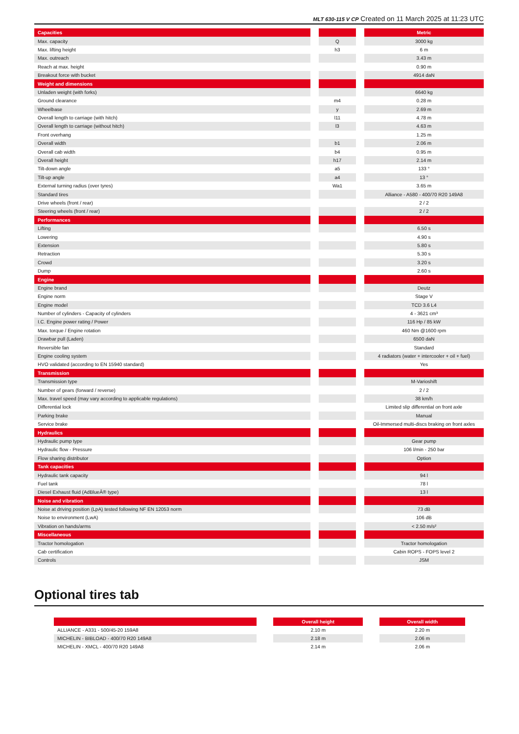MLT 630-115 V CP Created on 11 March 2025 at 11:23 UTC
| Capacities | | | | Metric |
| Max. capacity | | Q | | 3000 kg |
| Max. lifting height | | h3 | | 6 m |
| Max. outreach | | | | 3.43 m |
| Reach at max. height | | | | 0.90 m |
| Breakout force with bucket | | | | 4914 daN |
| Weight and dimensions | | | | |
| Unladen weight (with forks) | | | | 6640 kg |
| Ground clearance | | m4 | | 0.28 m |
| Wheelbase | | y | | 2.69 m |
| Overall length to carriage (with hitch) | | l11 | | 4.78 m |
| Overall length to carriage (without hitch) | | l3 | | 4.63 m |
| Front overhang | | | | 1.25 m |
| Overall width | | b1 | | 2.06 m |
| Overall cab width | | b4 | | 0.95 m |
| Overall height | | h17 | | 2.14 m |
| Tilt-down angle | | a5 | | 133 ° |
| Tilt-up angle | | a4 | | 13 ° |
| External turning radius (over tyres) | | Wa1 | | 3.65 m |
| Standard tires | | | | Alliance - A580 - 400/70 R20 149A8 |
| Drive wheels (front / rear) | | | | 2 / 2 |
| Steering wheels (front / rear) | | | | 2 / 2 |
| Performances | | | | |
| Lifting | | | | 6.50 s |
| Lowering | | | | 4.90 s |
| Extension | | | | 5.80 s |
| Retraction | | | | 5.30 s |
| Crowd | | | | 3.20 s |
| Dump | | | | 2.60 s |
| Engine | | | | |
| Engine brand | | | | Deutz |
| Engine norm | | | | Stage V |
| Engine model | | | | TCD 3.6 L4 |
| Number of cylinders - Capacity of cylinders | | | | 4 - 3621 cm³ |
| I.C. Engine power rating / Power | | | | 116 Hp / 85 kW |
| Max. torque / Engine rotation | | | | 460 Nm @1600 rpm |
| Drawbar pull (Laden) | | | | 6500 daN |
| Reversible fan | | | | Standard |
| Engine cooling system | | | | 4 radiators (water + intercooler + oil + fuel) |
| HVO validated (according to EN 15940 standard) | | | | Yes |
| Transmission | | | | |
| Transmission type | | | | M-Varioshift |
| Number of gears (forward / reverse) | | | | 2 / 2 |
| Max. travel speed (may vary according to applicable regulations) | | | | 38 km/h |
| Differential lock | | | | Limited slip differential on front axle |
| Parking brake | | | | Manual |
| Service brake | | | | Oil-Immersed multi-discs braking on front axles |
| Hydraulics | | | | |
| Hydraulic pump type | | | | Gear pump |
| Hydraulic flow - Pressure | | | | 106 l/min - 250 bar |
| Flow sharing distributor | | | | Option |
| Tank capacities | | | | |
| Hydraulic tank capacity | | | | 94 l |
| Fuel tank | | | | 78 l |
| Diesel Exhaust fluid (AdBlueÂ® type) | | | | 13 l |
| Noise and vibration | | | | |
| Noise at driving position (LpA) tested following NF EN 12053 norm | | | | 73 dB |
| Noise to environment (LwA) | | | | 106 dB |
| Vibration on hands/arms | | | | < 2.50 m/s² |
| Miscellaneous | | | | |
| Tractor homologation | | | | Tractor homologation |
| Cab certification | | | | Cabin ROPS - FOPS level 2 |
| Controls | | | | JSM |
Optional tires tab
| | | Overall height | | Overall width |
| ALLIANCE - A331 - 500/45-20 159A8 | | 2.10 m | | 2.20 m |
| MICHELIN - BIBLOAD - 400/70 R20 149A8 | | 2.18 m | | 2.06 m |
| MICHELIN - XMCL - 400/70 R20 149A8 | | 2.14 m | | 2.06 m |